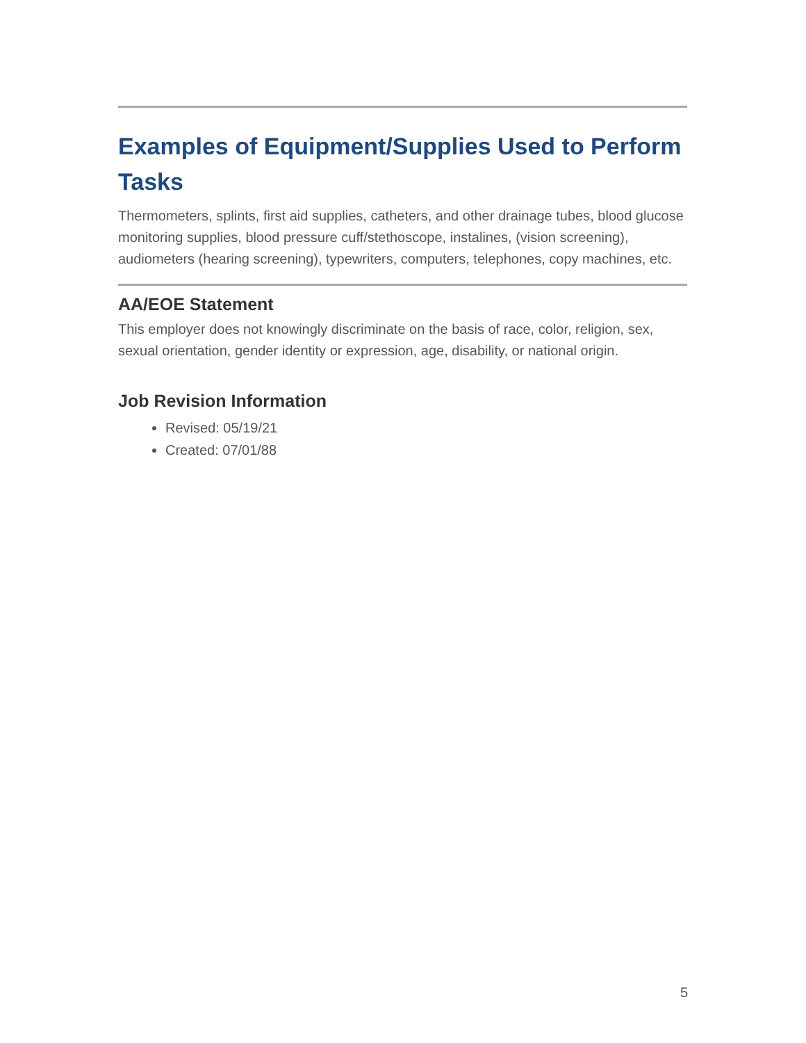Examples of Equipment/Supplies Used to Perform Tasks
Thermometers, splints, first aid supplies, catheters, and other drainage tubes, blood glucose monitoring supplies, blood pressure cuff/stethoscope, instalines, (vision screening), audiometers (hearing screening), typewriters, computers, telephones, copy machines, etc.
AA/EOE Statement
This employer does not knowingly discriminate on the basis of race, color, religion, sex, sexual orientation, gender identity or expression, age, disability, or national origin.
Job Revision Information
Revised: 05/19/21
Created: 07/01/88
5